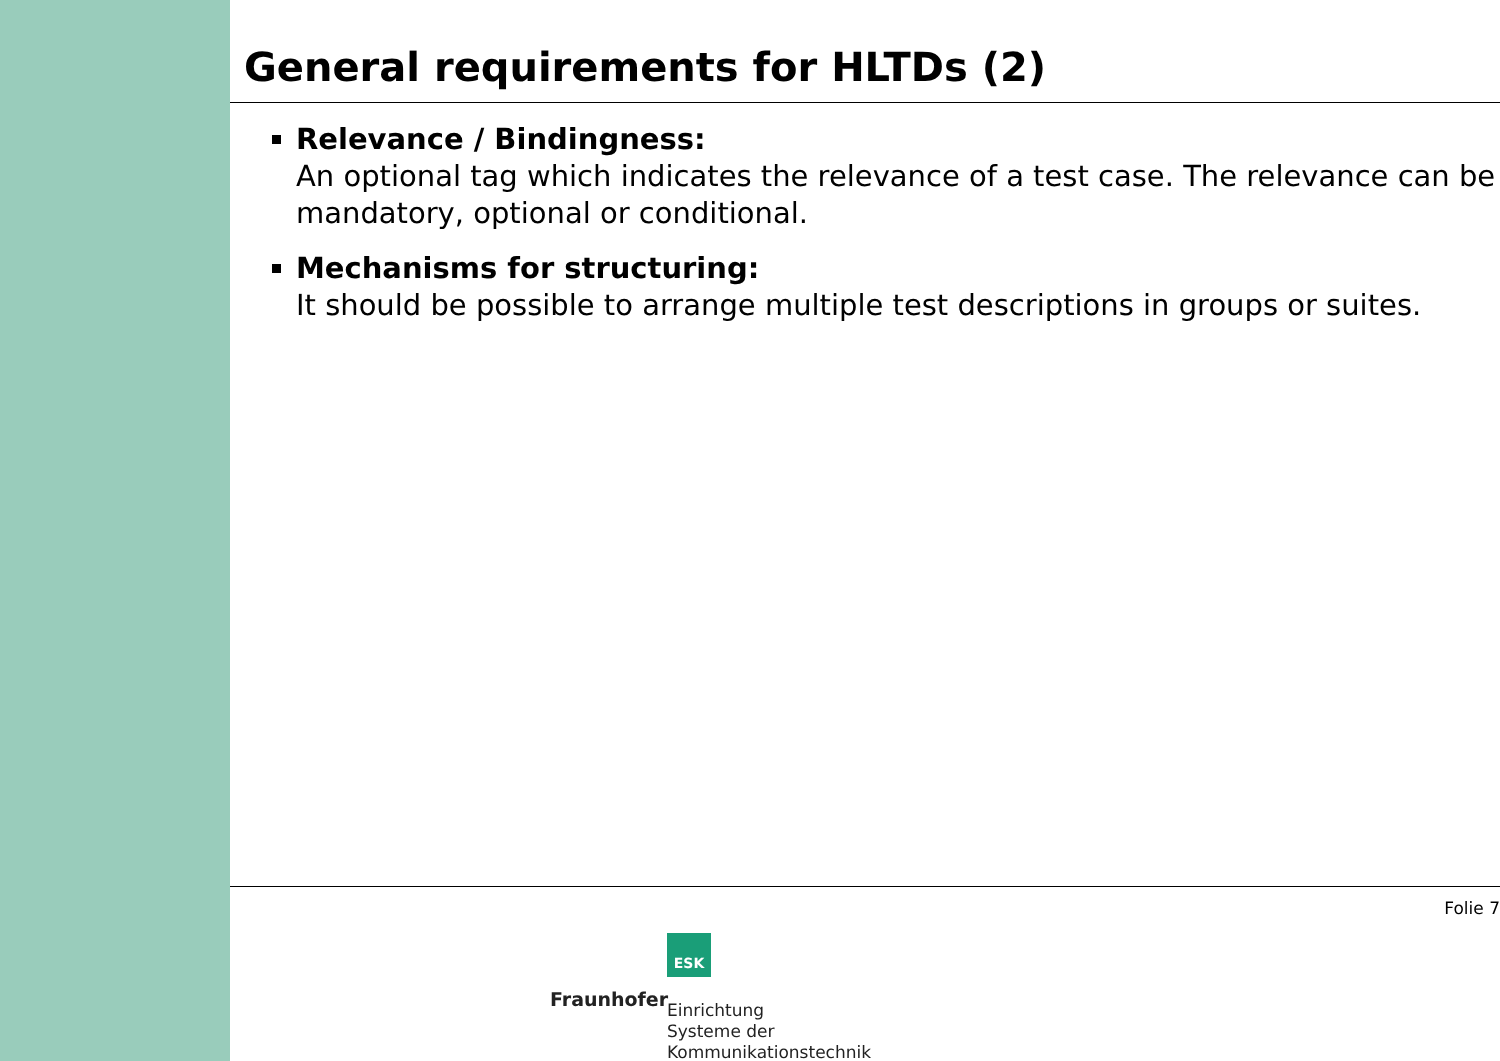General requirements for HLTDs (2)
Relevance / Bindingness:
An optional tag which indicates the relevance of a test case. The relevance can be mandatory, optional or conditional.
Mechanisms for structuring:
It should be possible to arrange multiple test descriptions in groups or suites.
Folie 7
ESK
Fraunhofer
Einrichtung
Systeme der
Kommunikationstechnik